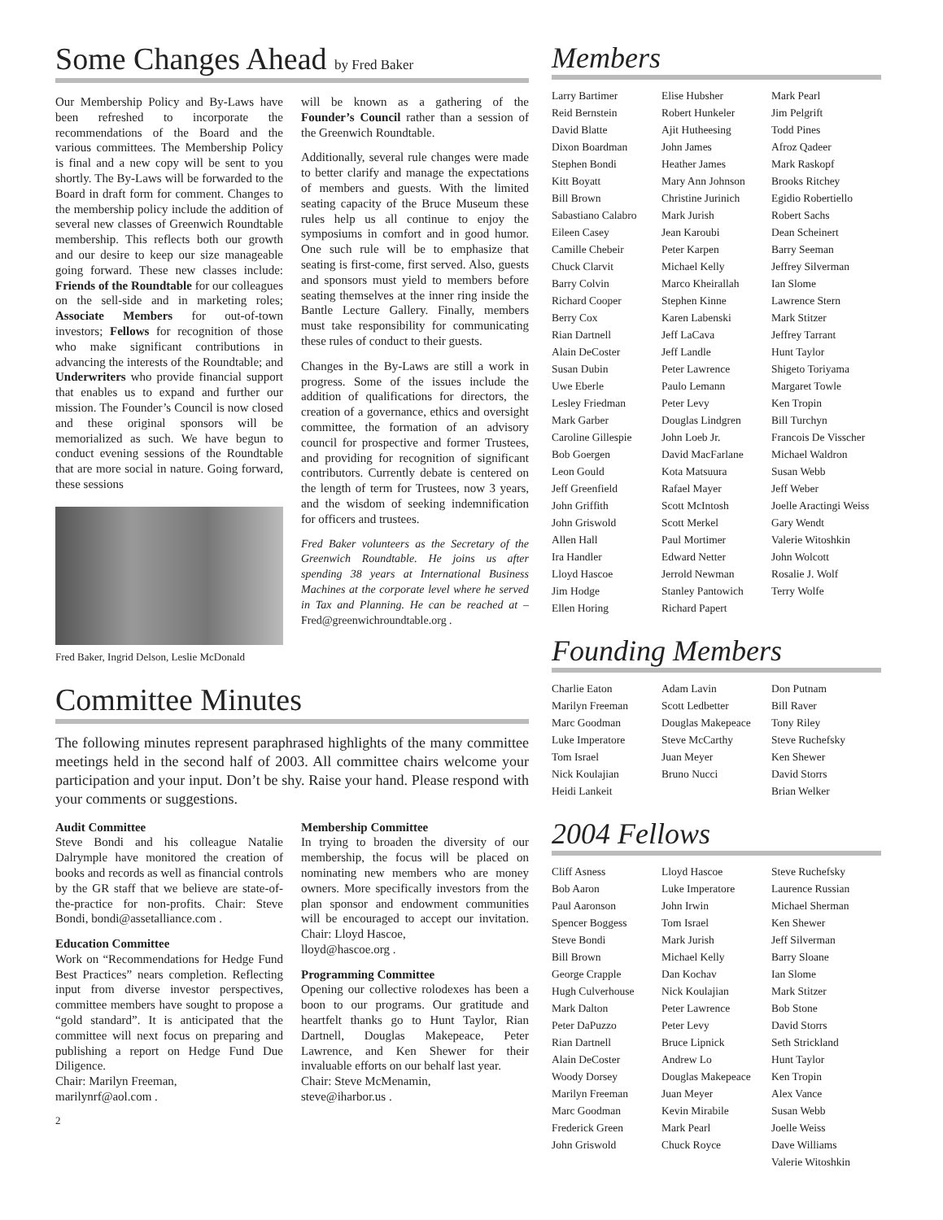Some Changes Ahead by Fred Baker
Our Membership Policy and By-Laws have been refreshed to incorporate the recommendations of the Board and the various committees. The Membership Policy is final and a new copy will be sent to you shortly. The By-Laws will be forwarded to the Board in draft form for comment. Changes to the membership policy include the addition of several new classes of Greenwich Roundtable membership. This reflects both our growth and our desire to keep our size manageable going forward. These new classes include: Friends of the Roundtable for our colleagues on the sell-side and in marketing roles; Associate Members for out-of-town investors; Fellows for recognition of those who make significant contributions in advancing the interests of the Roundtable; and Underwriters who provide financial support that enables us to expand and further our mission. The Founder’s Council is now closed and these original sponsors will be memorialized as such. We have begun to conduct evening sessions of the Roundtable that are more social in nature. Going forward, these sessions
Fred Baker, Ingrid Delson, Leslie McDonald
will be known as a gathering of the Founder’s Council rather than a session of the Greenwich Roundtable.
Additionally, several rule changes were made to better clarify and manage the expectations of members and guests. With the limited seating capacity of the Bruce Museum these rules help us all continue to enjoy the symposiums in comfort and in good humor. One such rule will be to emphasize that seating is first-come, first served. Also, guests and sponsors must yield to members before seating themselves at the inner ring inside the Bantle Lecture Gallery. Finally, members must take responsibility for communicating these rules of conduct to their guests.
Changes in the By-Laws are still a work in progress. Some of the issues include the addition of qualifications for directors, the creation of a governance, ethics and oversight committee, the formation of an advisory council for prospective and former Trustees, and providing for recognition of significant contributors. Currently debate is centered on the length of term for Trustees, now 3 years, and the wisdom of seeking indemnification for officers and trustees.
Fred Baker volunteers as the Secretary of the Greenwich Roundtable. He joins us after spending 38 years at International Business Machines at the corporate level where he served in Tax and Planning. He can be reached at – Fred@greenwichroundtable.org .
Committee Minutes
The following minutes represent paraphrased highlights of the many committee meetings held in the second half of 2003. All committee chairs welcome your participation and your input. Don’t be shy. Raise your hand. Please respond with your comments or suggestions.
Audit Committee
Steve Bondi and his colleague Natalie Dalrymple have monitored the creation of books and records as well as financial controls by the GR staff that we believe are state-of-the-practice for non-profits. Chair: Steve Bondi, bondi@assetalliance.com .
Education Committee
Work on “Recommendations for Hedge Fund Best Practices” nears completion. Reflecting input from diverse investor perspectives, committee members have sought to propose a “gold standard”. It is anticipated that the committee will next focus on preparing and publishing a report on Hedge Fund Due Diligence.
Chair: Marilyn Freeman,
marilynrf@aol.com .
Membership Committee
In trying to broaden the diversity of our membership, the focus will be placed on nominating new members who are money owners. More specifically investors from the plan sponsor and endowment communities will be encouraged to accept our invitation. Chair: Lloyd Hascoe,
lloyd@hascoe.org .
Programming Committee
Opening our collective rolodexes has been a boon to our programs. Our gratitude and heartfelt thanks go to Hunt Taylor, Rian Dartnell, Douglas Makepeace, Peter Lawrence, and Ken Shewer for their invaluable efforts on our behalf last year.
Chair: Steve McMenamin,
steve@iharbor.us .
2
Members
Larry Bartimer
Reid Bernstein
David Blatte
Dixon Boardman
Stephen Bondi
Kitt Boyatt
Bill Brown
Sabastiano Calabro
Eileen Casey
Camille Chebeir
Chuck Clarvit
Barry Colvin
Richard Cooper
Berry Cox
Rian Dartnell
Alain DeCoster
Susan Dubin
Uwe Eberle
Lesley Friedman
Mark Garber
Caroline Gillespie
Bob Goergen
Leon Gould
Jeff Greenfield
John Griffith
John Griswold
Allen Hall
Ira Handler
Lloyd Hascoe
Jim Hodge
Ellen Horing
Elise Hubsher
Robert Hunkeler
Ajit Hutheesing
John James
Heather James
Mary Ann Johnson
Christine Jurinich
Mark Jurish
Jean Karoubi
Peter Karpen
Michael Kelly
Marco Kheirallah
Stephen Kinne
Karen Labenski
Jeff LaCava
Jeff Landle
Peter Lawrence
Paulo Lemann
Peter Levy
Douglas Lindgren
John Loeb Jr.
David MacFarlane
Kota Matsuura
Rafael Mayer
Scott McIntosh
Scott Merkel
Paul Mortimer
Edward Netter
Jerrold Newman
Stanley Pantowich
Richard Papert
Mark Pearl
Jim Pelgrift
Todd Pines
Afroz Qadeer
Mark Raskopf
Brooks Ritchey
Egidio Robertiello
Robert Sachs
Dean Scheinert
Barry Seeman
Jeffrey Silverman
Ian Slome
Lawrence Stern
Mark Stitzer
Jeffrey Tarrant
Hunt Taylor
Shigeto Toriyama
Margaret Towle
Ken Tropin
Bill Turchyn
Francois De Visscher
Michael Waldron
Susan Webb
Jeff Weber
Joelle Aractingi Weiss
Gary Wendt
Valerie Witoshkin
John Wolcott
Rosalie J. Wolf
Terry Wolfe
Founding Members
Charlie Eaton
Marilyn Freeman
Marc Goodman
Luke Imperatore
Tom Israel
Nick Koulajian
Heidi Lankeit
Adam Lavin
Scott Ledbetter
Douglas Makepeace
Steve McCarthy
Juan Meyer
Bruno Nucci
Don Putnam
Bill Raver
Tony Riley
Steve Ruchefsky
Ken Shewer
David Storrs
Brian Welker
2004 Fellows
Cliff Asness
Bob Aaron
Paul Aaronson
Spencer Boggess
Steve Bondi
Bill Brown
George Crapple
Hugh Culverhouse
Mark Dalton
Peter DaPuzzo
Rian Dartnell
Alain DeCoster
Woody Dorsey
Marilyn Freeman
Marc Goodman
Frederick Green
John Griswold
Lloyd Hascoe
Luke Imperatore
John Irwin
Tom Israel
Mark Jurish
Michael Kelly
Dan Kochav
Nick Koulajian
Peter Lawrence
Peter Levy
Bruce Lipnick
Andrew Lo
Douglas Makepeace
Juan Meyer
Kevin Mirabile
Mark Pearl
Chuck Royce
Steve Ruchefsky
Laurence Russian
Michael Sherman
Ken Shewer
Jeff Silverman
Barry Sloane
Ian Slome
Mark Stitzer
Bob Stone
David Storrs
Seth Strickland
Hunt Taylor
Ken Tropin
Alex Vance
Susan Webb
Joelle Weiss
Dave Williams
Valerie Witoshkin